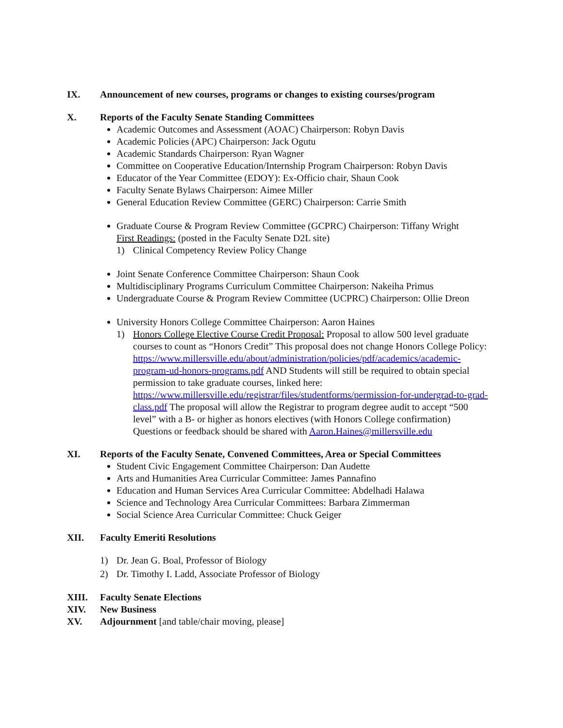IX. Announcement of new courses, programs or changes to existing courses/program
X. Reports of the Faculty Senate Standing Committees
Academic Outcomes and Assessment (AOAC) Chairperson: Robyn Davis
Academic Policies (APC) Chairperson: Jack Ogutu
Academic Standards Chairperson: Ryan Wagner
Committee on Cooperative Education/Internship Program Chairperson: Robyn Davis
Educator of the Year Committee (EDOY): Ex-Officio chair, Shaun Cook
Faculty Senate Bylaws Chairperson: Aimee Miller
General Education Review Committee (GERC) Chairperson: Carrie Smith
Graduate Course & Program Review Committee (GCPRC) Chairperson: Tiffany Wright
First Readings: (posted in the Faculty Senate D2L site)
1) Clinical Competency Review Policy Change
Joint Senate Conference Committee Chairperson: Shaun Cook
Multidisciplinary Programs Curriculum Committee Chairperson: Nakeiha Primus
Undergraduate Course & Program Review Committee (UCPRC) Chairperson: Ollie Dreon
University Honors College Committee Chairperson: Aaron Haines
1) Honors College Elective Course Credit Proposal: Proposal to allow 500 level graduate courses to count as “Honors Credit” This proposal does not change Honors College Policy: https://www.millersville.edu/about/administration/policies/pdf/academics/academic-program-ud-honors-programs.pdf AND Students will still be required to obtain special permission to take graduate courses, linked here: https://www.millersville.edu/registrar/files/studentforms/permission-for-undergrad-to-grad-class.pdf The proposal will allow the Registrar to program degree audit to accept “500 level” with a B- or higher as honors electives (with Honors College confirmation) Questions or feedback should be shared with Aaron.Haines@millersville.edu
XI. Reports of the Faculty Senate, Convened Committees, Area or Special Committees
Student Civic Engagement Committee Chairperson: Dan Audette
Arts and Humanities Area Curricular Committee: James Pannafino
Education and Human Services Area Curricular Committee: Abdelhadi Halawa
Science and Technology Area Curricular Committees: Barbara Zimmerman
Social Science Area Curricular Committee: Chuck Geiger
XII. Faculty Emeriti Resolutions
1) Dr. Jean G. Boal, Professor of Biology
2) Dr. Timothy I. Ladd, Associate Professor of Biology
XIII. Faculty Senate Elections
XIV. New Business
XV. Adjournment [and table/chair moving, please]